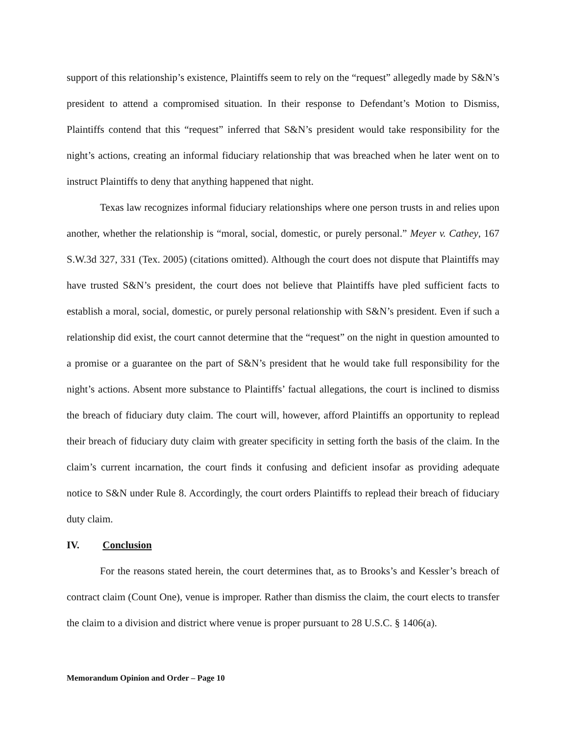support of this relationship’s existence, Plaintiffs seem to rely on the “request” allegedly made by S&N’s president to attend a compromised situation. In their response to Defendant’s Motion to Dismiss, Plaintiffs contend that this “request” inferred that S&N’s president would take responsibility for the night’s actions, creating an informal fiduciary relationship that was breached when he later went on to instruct Plaintiffs to deny that anything happened that night.
Texas law recognizes informal fiduciary relationships where one person trusts in and relies upon another, whether the relationship is “moral, social, domestic, or purely personal.” Meyer v. Cathey, 167 S.W.3d 327, 331 (Tex. 2005) (citations omitted). Although the court does not dispute that Plaintiffs may have trusted S&N’s president, the court does not believe that Plaintiffs have pled sufficient facts to establish a moral, social, domestic, or purely personal relationship with S&N’s president. Even if such a relationship did exist, the court cannot determine that the “request” on the night in question amounted to a promise or a guarantee on the part of S&N’s president that he would take full responsibility for the night’s actions. Absent more substance to Plaintiffs’ factual allegations, the court is inclined to dismiss the breach of fiduciary duty claim. The court will, however, afford Plaintiffs an opportunity to replead their breach of fiduciary duty claim with greater specificity in setting forth the basis of the claim. In the claim’s current incarnation, the court finds it confusing and deficient insofar as providing adequate notice to S&N under Rule 8. Accordingly, the court orders Plaintiffs to replead their breach of fiduciary duty claim.
IV. Conclusion
For the reasons stated herein, the court determines that, as to Brooks’s and Kessler’s breach of contract claim (Count One), venue is improper. Rather than dismiss the claim, the court elects to transfer the claim to a division and district where venue is proper pursuant to 28 U.S.C. § 1406(a).
Memorandum Opinion and Order – Page 10